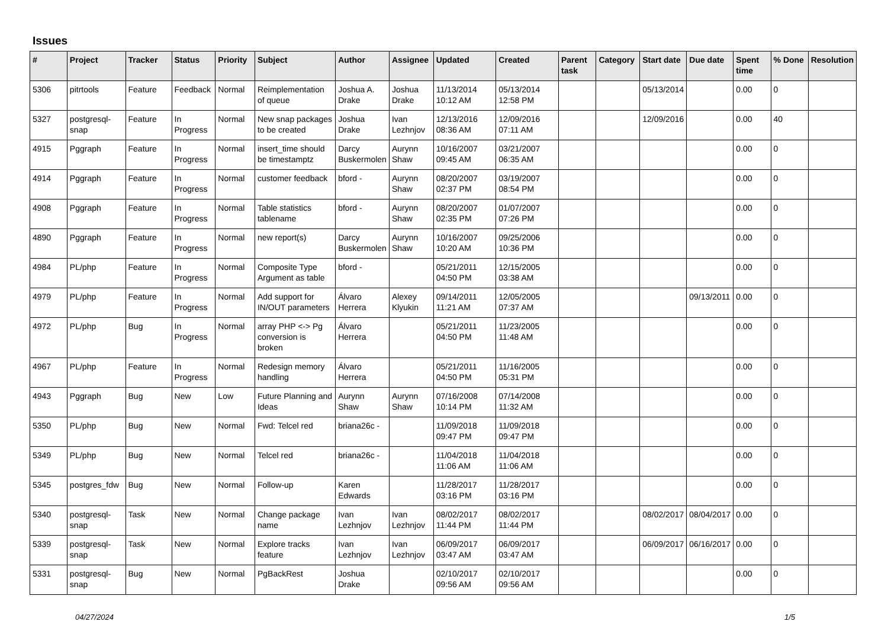Issues
| # | Project | Tracker | Status | Priority | Subject | Author | Assignee | Updated | Created | Parent task | Category | Start date | Due date | Spent time | % Done | Resolution |
| --- | --- | --- | --- | --- | --- | --- | --- | --- | --- | --- | --- | --- | --- | --- | --- | --- |
| 5306 | pitrtools | Feature | Feedback | Normal | Reimplementation of queue | Joshua A. Drake | Joshua Drake | 11/13/2014 10:12 AM | 05/13/2014 12:58 PM | | | 05/13/2014 | | 0.00 | 0 | |
| 5327 | postgresql-snap | Feature | In Progress | Normal | New snap packages to be created | Joshua Drake | Ivan Lezhnjov | 12/13/2016 08:36 AM | 12/09/2016 07:11 AM | | | 12/09/2016 | | 0.00 | 40 | |
| 4915 | Pggraph | Feature | In Progress | Normal | insert_time should be timestamptz | Darcy Buskermolen | Aurynn Shaw | 10/16/2007 09:45 AM | 03/21/2007 06:35 AM | | | | | 0.00 | 0 | |
| 4914 | Pggraph | Feature | In Progress | Normal | customer feedback | bford - | Aurynn Shaw | 08/20/2007 02:37 PM | 03/19/2007 08:54 PM | | | | | 0.00 | 0 | |
| 4908 | Pggraph | Feature | In Progress | Normal | Table statistics tablename | bford - | Aurynn Shaw | 08/20/2007 02:35 PM | 01/07/2007 07:26 PM | | | | | 0.00 | 0 | |
| 4890 | Pggraph | Feature | In Progress | Normal | new report(s) | Darcy Buskermolen | Aurynn Shaw | 10/16/2007 10:20 AM | 09/25/2006 10:36 PM | | | | | 0.00 | 0 | |
| 4984 | PL/php | Feature | In Progress | Normal | Composite Type Argument as table | bford - | | 05/21/2011 04:50 PM | 12/15/2005 03:38 AM | | | | | 0.00 | 0 | |
| 4979 | PL/php | Feature | In Progress | Normal | Add support for IN/OUT parameters | Álvaro Herrera | Alexey Klyukin | 09/14/2011 11:21 AM | 12/05/2005 07:37 AM | | | | 09/13/2011 | 0.00 | 0 | |
| 4972 | PL/php | Bug | In Progress | Normal | array PHP <-> Pg conversion is broken | Álvaro Herrera | | 05/21/2011 04:50 PM | 11/23/2005 11:48 AM | | | | | 0.00 | 0 | |
| 4967 | PL/php | Feature | In Progress | Normal | Redesign memory handling | Álvaro Herrera | | 05/21/2011 04:50 PM | 11/16/2005 05:31 PM | | | | | 0.00 | 0 | |
| 4943 | Pggraph | Bug | New | Low | Future Planning and Ideas | Aurynn Shaw | Aurynn Shaw | 07/16/2008 10:14 PM | 07/14/2008 11:32 AM | | | | | 0.00 | 0 | |
| 5350 | PL/php | Bug | New | Normal | Fwd: Telcel red | briana26c - | | 11/09/2018 09:47 PM | 11/09/2018 09:47 PM | | | | | 0.00 | 0 | |
| 5349 | PL/php | Bug | New | Normal | Telcel red | briana26c - | | 11/04/2018 11:06 AM | 11/04/2018 11:06 AM | | | | | 0.00 | 0 | |
| 5345 | postgres_fdw | Bug | New | Normal | Follow-up | Karen Edwards | | 11/28/2017 03:16 PM | 11/28/2017 03:16 PM | | | | | 0.00 | 0 | |
| 5340 | postgresql-snap | Task | New | Normal | Change package name | Ivan Lezhnjov | Ivan Lezhnjov | 08/02/2017 11:44 PM | 08/02/2017 11:44 PM | | | 08/02/2017 | 08/04/2017 | 0.00 | 0 | |
| 5339 | postgresql-snap | Task | New | Normal | Explore tracks feature | Ivan Lezhnjov | Ivan Lezhnjov | 06/09/2017 03:47 AM | 06/09/2017 03:47 AM | | | 06/09/2017 | 06/16/2017 | 0.00 | 0 | |
| 5331 | postgresql-snap | Bug | New | Normal | PgBackRest | Joshua Drake | | 02/10/2017 09:56 AM | 02/10/2017 09:56 AM | | | | | 0.00 | 0 | |
04/27/2024 1/5